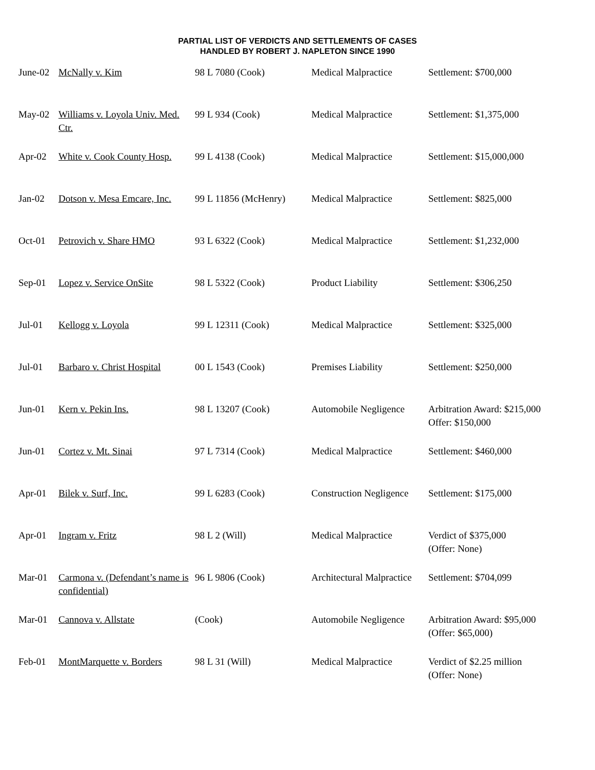PARTIAL LIST OF VERDICTS AND SETTLEMENTS OF CASES
HANDLED BY ROBERT J. NAPLETON SINCE 1990
| June-02 | McNally v. Kim | 98 L 7080 (Cook) | Medical Malpractice | Settlement: $700,000 |
| May-02 | Williams v. Loyola Univ. Med. Ctr. | 99 L 934 (Cook) | Medical Malpractice | Settlement: $1,375,000 |
| Apr-02 | White v. Cook County Hosp. | 99 L 4138 (Cook) | Medical Malpractice | Settlement: $15,000,000 |
| Jan-02 | Dotson v. Mesa Emcare, Inc. | 99 L 11856 (McHenry) | Medical Malpractice | Settlement: $825,000 |
| Oct-01 | Petrovich v. Share HMO | 93 L 6322 (Cook) | Medical Malpractice | Settlement: $1,232,000 |
| Sep-01 | Lopez v. Service OnSite | 98 L 5322 (Cook) | Product Liability | Settlement: $306,250 |
| Jul-01 | Kellogg v. Loyola | 99 L 12311 (Cook) | Medical Malpractice | Settlement: $325,000 |
| Jul-01 | Barbaro v. Christ Hospital | 00 L 1543 (Cook) | Premises Liability | Settlement: $250,000 |
| Jun-01 | Kern v. Pekin Ins. | 98 L 13207 (Cook) | Automobile Negligence | Arbitration Award: $215,000 Offer: $150,000 |
| Jun-01 | Cortez v. Mt. Sinai | 97 L 7314 (Cook) | Medical Malpractice | Settlement: $460,000 |
| Apr-01 | Bilek v. Surf, Inc. | 99 L 6283 (Cook) | Construction Negligence | Settlement: $175,000 |
| Apr-01 | Ingram v. Fritz | 98 L 2 (Will) | Medical Malpractice | Verdict of $375,000 (Offer: None) |
| Mar-01 | Carmona v. (Defendant’s name is confidential) | 96 L 9806 (Cook) | Architectural Malpractice | Settlement: $704,099 |
| Mar-01 | Cannova v. Allstate | (Cook) | Automobile Negligence | Arbitration Award: $95,000 (Offer: $65,000) |
| Feb-01 | MontMarquette v. Borders | 98 L 31 (Will) | Medical Malpractice | Verdict of $2.25 million (Offer: None) |